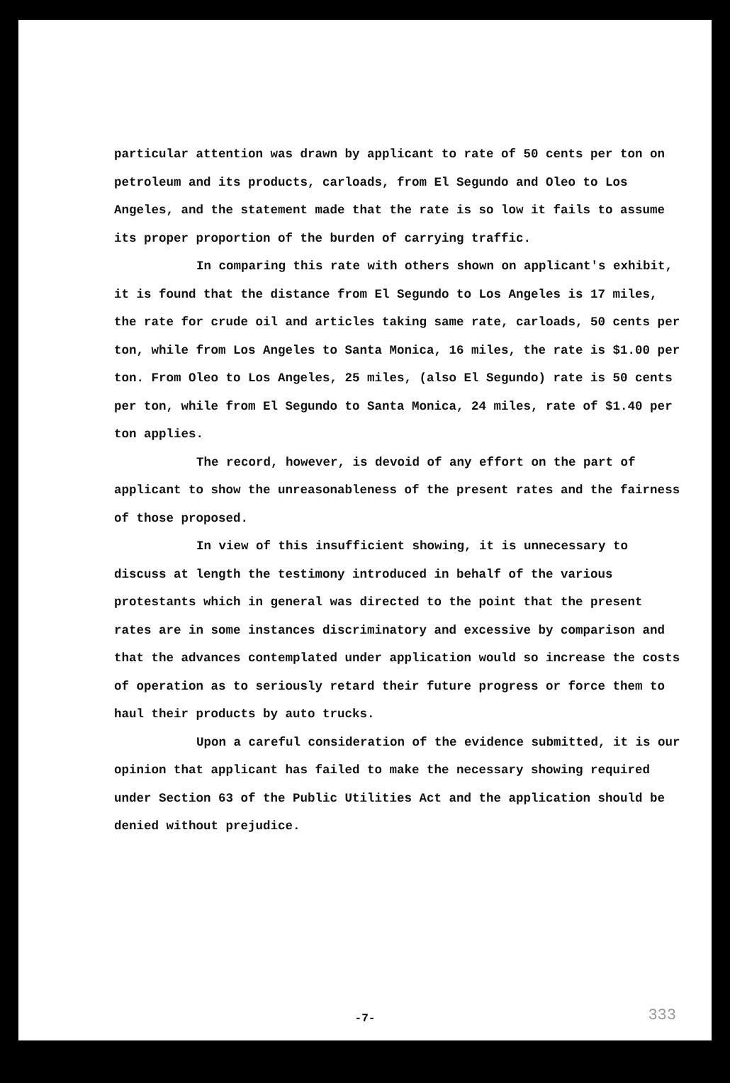particular attention was drawn by applicant to rate of 50 cents per ton on petroleum and its products, carloads, from El Segundo and Oleo to Los Angeles, and the statement made that the rate is so low it fails to assume its proper proportion of the burden of carrying traffic.
In comparing this rate with others shown on applicant's exhibit, it is found that the distance from El Segundo to Los Angeles is 17 miles, the rate for crude oil and articles taking same rate, carloads, 50 cents per ton, while from Los Angeles to Santa Monica, 16 miles, the rate is $1.00 per ton. From Oleo to Los Angeles, 25 miles, (also El Segundo) rate is 50 cents per ton, while from El Segundo to Santa Monica, 24 miles, rate of $1.40 per ton applies.
The record, however, is devoid of any effort on the part of applicant to show the unreasonableness of the present rates and the fairness of those proposed.
In view of this insufficient showing, it is unnecessary to discuss at length the testimony introduced in behalf of the various protestants which in general was directed to the point that the present rates are in some instances discriminatory and excessive by comparison and that the advances contemplated under application would so increase the costs of operation as to seriously retard their future progress or force them to haul their products by auto trucks.
Upon a careful consideration of the evidence submitted, it is our opinion that applicant has failed to make the necessary showing required under Section 63 of the Public Utilities Act and the application should be denied without prejudice.
-7- 333